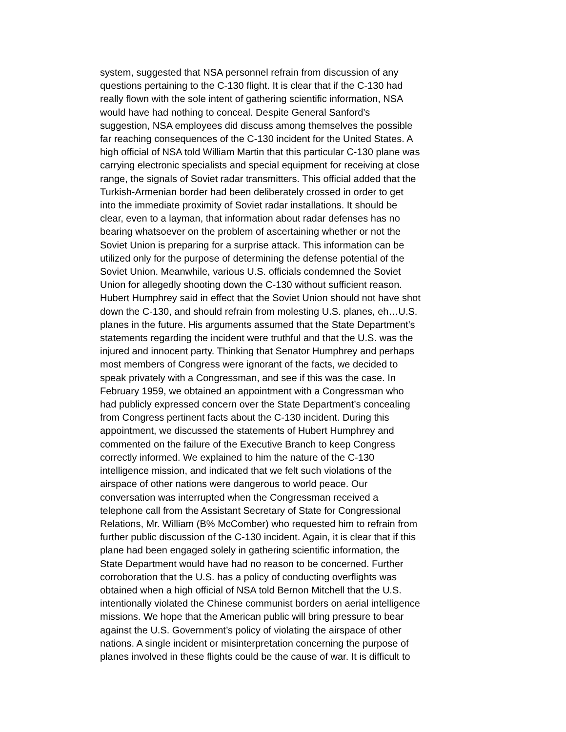system, suggested that NSA personnel refrain from discussion of any questions pertaining to the C-130 flight. It is clear that if the C-130 had really flown with the sole intent of gathering scientific information, NSA would have had nothing to conceal. Despite General Sanford’s suggestion, NSA employees did discuss among themselves the possible far reaching consequences of the C-130 incident for the United States. A high official of NSA told William Martin that this particular C-130 plane was carrying electronic specialists and special equipment for receiving at close range, the signals of Soviet radar transmitters. This official added that the Turkish-Armenian border had been deliberately crossed in order to get into the immediate proximity of Soviet radar installations. It should be clear, even to a layman, that information about radar defenses has no bearing whatsoever on the problem of ascertaining whether or not the Soviet Union is preparing for a surprise attack. This information can be utilized only for the purpose of determining the defense potential of the Soviet Union. Meanwhile, various U.S. officials condemned the Soviet Union for allegedly shooting down the C-130 without sufficient reason. Hubert Humphrey said in effect that the Soviet Union should not have shot down the C-130, and should refrain from molesting U.S. planes, eh…U.S. planes in the future. His arguments assumed that the State Department’s statements regarding the incident were truthful and that the U.S. was the injured and innocent party. Thinking that Senator Humphrey and perhaps most members of Congress were ignorant of the facts, we decided to speak privately with a Congressman, and see if this was the case. In February 1959, we obtained an appointment with a Congressman who had publicly expressed concern over the State Department’s concealing from Congress pertinent facts about the C-130 incident. During this appointment, we discussed the statements of Hubert Humphrey and commented on the failure of the Executive Branch to keep Congress correctly informed. We explained to him the nature of the C-130 intelligence mission, and indicated that we felt such violations of the airspace of other nations were dangerous to world peace. Our conversation was interrupted when the Congressman received a telephone call from the Assistant Secretary of State for Congressional Relations, Mr. William (B% McComber) who requested him to refrain from further public discussion of the C-130 incident. Again, it is clear that if this plane had been engaged solely in gathering scientific information, the State Department would have had no reason to be concerned. Further corroboration that the U.S. has a policy of conducting overflights was obtained when a high official of NSA told Bernon Mitchell that the U.S. intentionally violated the Chinese communist borders on aerial intelligence missions. We hope that the American public will bring pressure to bear against the U.S. Government’s policy of violating the airspace of other nations. A single incident or misinterpretation concerning the purpose of planes involved in these flights could be the cause of war. It is difficult to